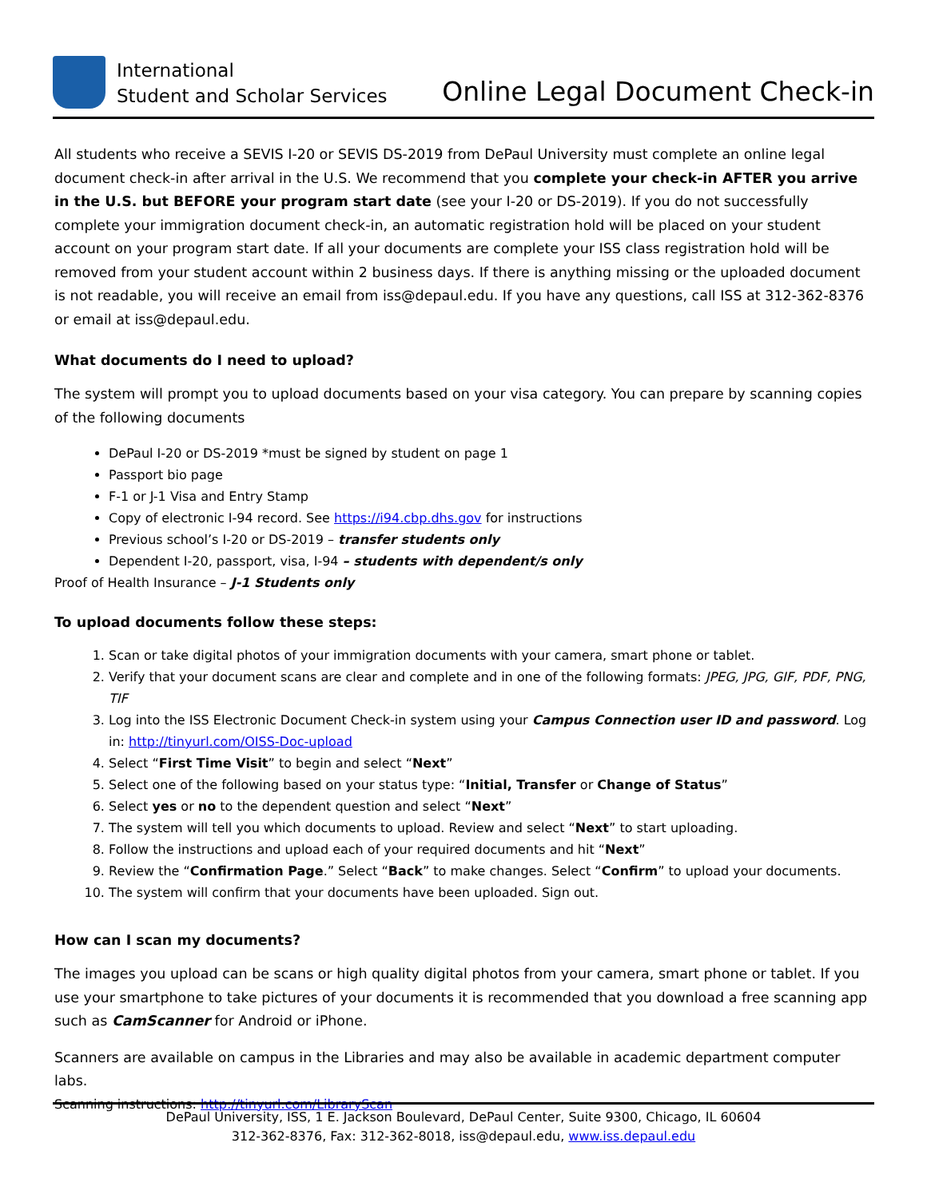International
Student and Scholar Services
Online Legal Document Check-in
All students who receive a SEVIS I-20 or SEVIS DS-2019 from DePaul University must complete an online legal document check-in after arrival in the U.S. We recommend that you complete your check-in AFTER you arrive in the U.S. but BEFORE your program start date (see your I-20 or DS-2019). If you do not successfully complete your immigration document check-in, an automatic registration hold will be placed on your student account on your program start date. If all your documents are complete your ISS class registration hold will be removed from your student account within 2 business days. If there is anything missing or the uploaded document is not readable, you will receive an email from iss@depaul.edu. If you have any questions, call ISS at 312-362-8376 or email at iss@depaul.edu.
What documents do I need to upload?
The system will prompt you to upload documents based on your visa category. You can prepare by scanning copies of the following documents
DePaul I-20 or DS-2019 *must be signed by student on page 1
Passport bio page
F-1 or J-1 Visa and Entry Stamp
Copy of electronic I-94 record. See https://i94.cbp.dhs.gov for instructions
Previous school’s I-20 or DS-2019 – transfer students only
Dependent I-20, passport, visa, I-94 – students with dependent/s only
Proof of Health Insurance – J-1 Students only
To upload documents follow these steps:
1. Scan or take digital photos of your immigration documents with your camera, smart phone or tablet.
2. Verify that your document scans are clear and complete and in one of the following formats: JPEG, JPG, GIF, PDF, PNG, TIF
3. Log into the ISS Electronic Document Check-in system using your Campus Connection user ID and password. Log in: http://tinyurl.com/OISS-Doc-upload
4. Select “First Time Visit” to begin and select “Next”
5. Select one of the following based on your status type: “Initial, Transfer or Change of Status”
6. Select yes or no to the dependent question and select “Next”
7. The system will tell you which documents to upload. Review and select “Next” to start uploading.
8. Follow the instructions and upload each of your required documents and hit “Next”
9. Review the “Confirmation Page.” Select “Back” to make changes. Select “Confirm” to upload your documents.
10. The system will confirm that your documents have been uploaded. Sign out.
How can I scan my documents?
The images you upload can be scans or high quality digital photos from your camera, smart phone or tablet. If you use your smartphone to take pictures of your documents it is recommended that you download a free scanning app such as CamScanner for Android or iPhone.
Scanners are available on campus in the Libraries and may also be available in academic department computer labs.
Scanning instructions: http://tinyurl.com/LibraryScan
DePaul University, ISS, 1 E. Jackson Boulevard, DePaul Center, Suite 9300, Chicago, IL 60604
312-362-8376, Fax: 312-362-8018, iss@depaul.edu, www.iss.depaul.edu